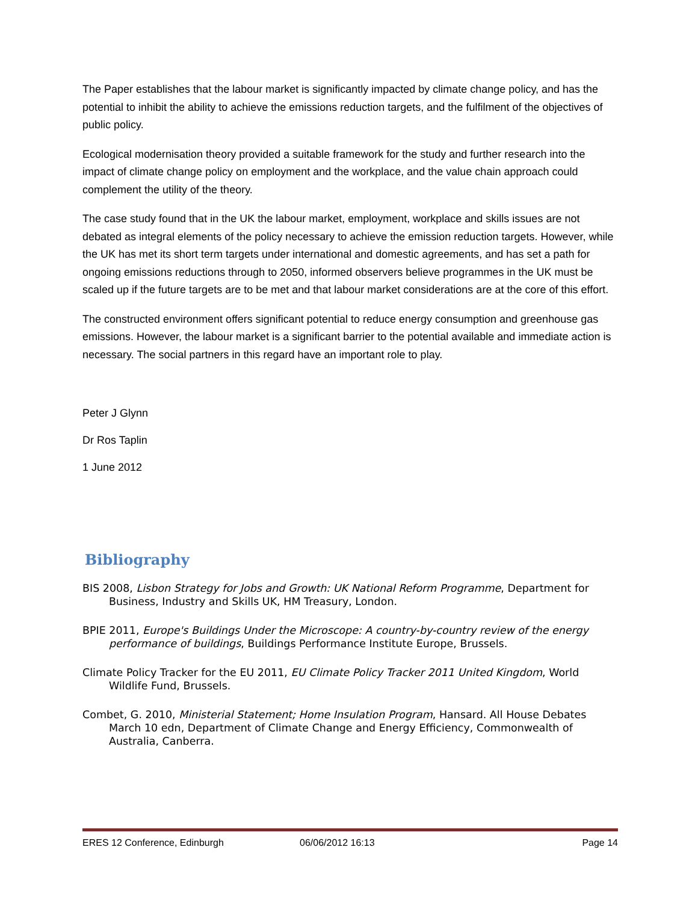The Paper establishes that the labour market is significantly impacted by climate change policy, and has the potential to inhibit the ability to achieve the emissions reduction targets, and the fulfilment of the objectives of public policy.
Ecological modernisation theory provided a suitable framework for the study and further research into the impact of climate change policy on employment and the workplace, and the value chain approach could complement the utility of the theory.
The case study found that in the UK the labour market, employment, workplace and skills issues are not debated as integral elements of the policy necessary to achieve the emission reduction targets. However, while the UK has met its short term targets under international and domestic agreements, and has set a path for ongoing emissions reductions through to 2050, informed observers believe programmes in the UK must be scaled up if the future targets are to be met and that labour market considerations are at the core of this effort.
The constructed environment offers significant potential to reduce energy consumption and greenhouse gas emissions. However, the labour market is a significant barrier to the potential available and immediate action is necessary. The social partners in this regard have an important role to play.
Peter J Glynn
Dr Ros Taplin
1 June 2012
Bibliography
BIS 2008, Lisbon Strategy for Jobs and Growth: UK National Reform Programme, Department for Business, Industry and Skills UK, HM Treasury, London.
BPIE 2011, Europe's Buildings Under the Microscope: A country-by-country review of the energy performance of buildings, Buildings Performance Institute Europe, Brussels.
Climate Policy Tracker for the EU 2011, EU Climate Policy Tracker 2011 United Kingdom, World Wildlife Fund, Brussels.
Combet, G. 2010, Ministerial Statement; Home Insulation Program, Hansard. All House Debates March 10 edn, Department of Climate Change and Energy Efficiency, Commonwealth of Australia, Canberra.
ERES 12 Conference, Edinburgh 06/06/2012 16:13 Page 14